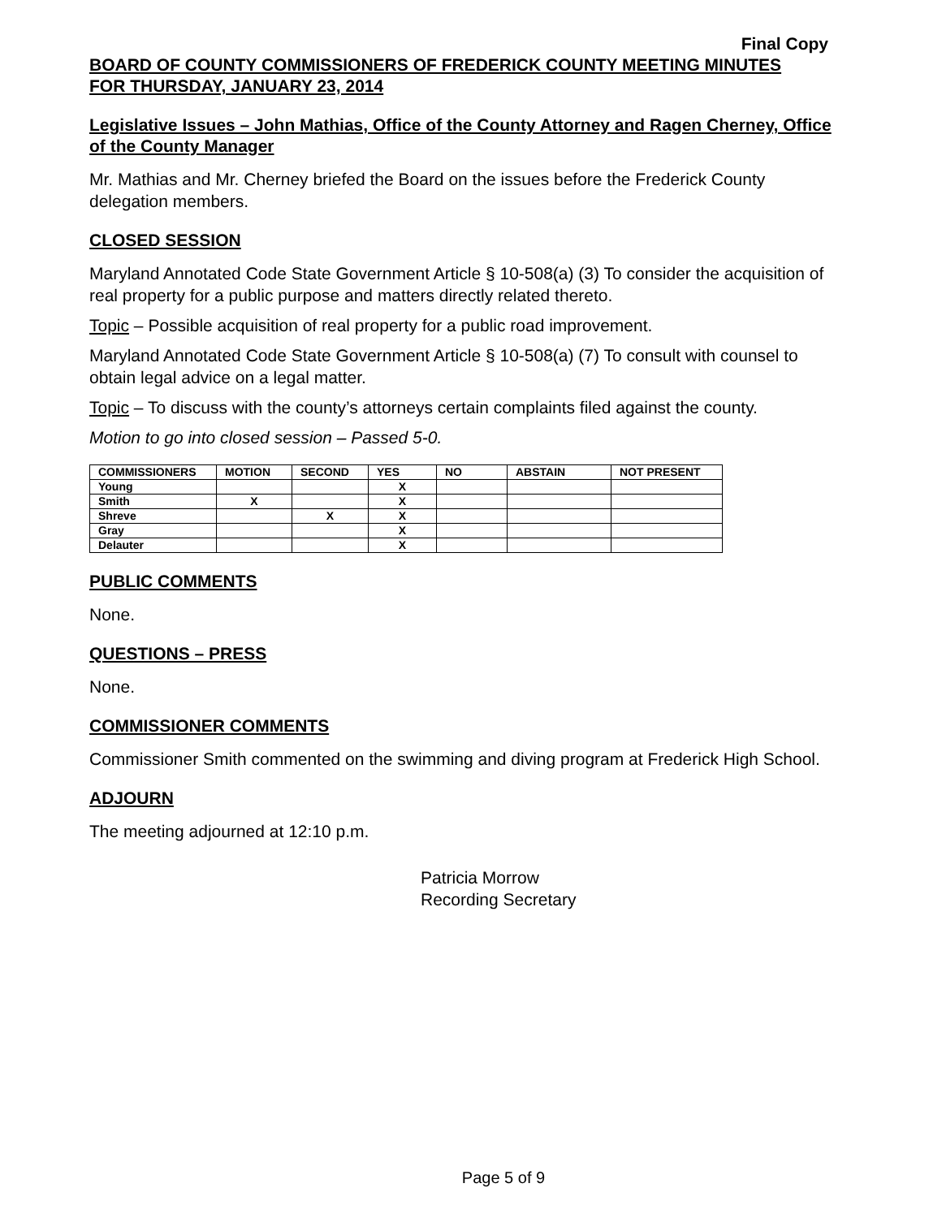Final Copy
BOARD OF COUNTY COMMISSIONERS OF FREDERICK COUNTY MEETING MINUTES
FOR THURSDAY, JANUARY 23, 2014
Legislative Issues – John Mathias, Office of the County Attorney and Ragen Cherney, Office of the County Manager
Mr. Mathias and Mr. Cherney briefed the Board on the issues before the Frederick County delegation members.
CLOSED SESSION
Maryland Annotated Code State Government Article § 10-508(a) (3) To consider the acquisition of real property for a public purpose and matters directly related thereto.
Topic – Possible acquisition of real property for a public road improvement.
Maryland Annotated Code State Government Article § 10-508(a) (7) To consult with counsel to obtain legal advice on a legal matter.
Topic – To discuss with the county’s attorneys certain complaints filed against the county.
Motion to go into closed session – Passed 5-0.
| COMMISSIONERS | MOTION | SECOND | YES | NO | ABSTAIN | NOT PRESENT |
| --- | --- | --- | --- | --- | --- | --- |
| Young | | | X | | | |
| Smith | X | | X | | | |
| Shreve | | X | X | | | |
| Gray | | | X | | | |
| Delauter | | | X | | | |
PUBLIC COMMENTS
None.
QUESTIONS – PRESS
None.
COMMISSIONER COMMENTS
Commissioner Smith commented on the swimming and diving program at Frederick High School.
ADJOURN
The meeting adjourned at 12:10 p.m.
Patricia Morrow
Recording Secretary
Page 5 of 9